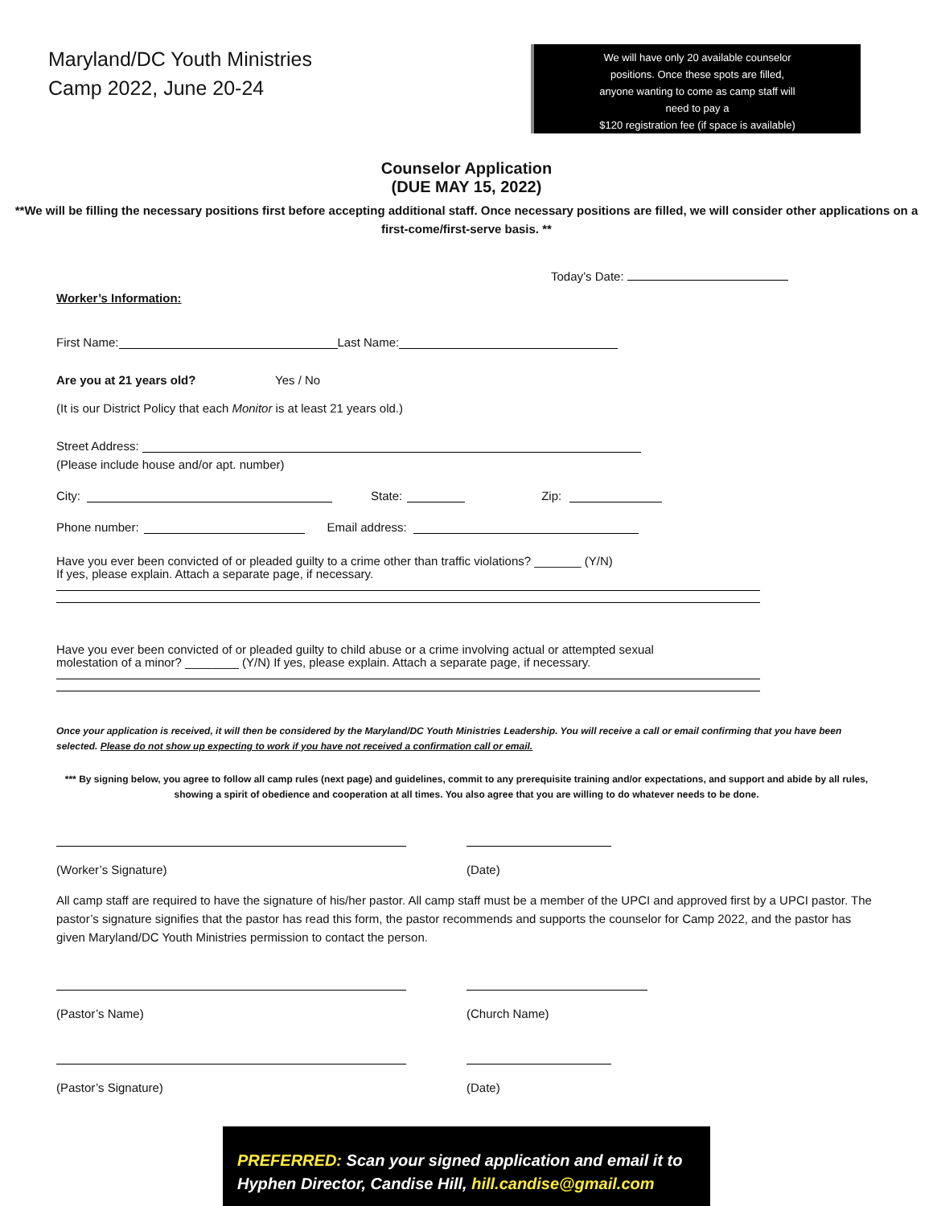Maryland/DC Youth Ministries
Camp 2022, June 20-24
We will have only 20 available counselor
positions. Once these spots are filled,
anyone wanting to come as camp staff will
need to pay a
$120 registration fee (if space is available)
Counselor Application
(DUE MAY 15, 2022)
**We will be filling the necessary positions first before accepting additional staff. Once necessary positions are filled, we will consider other applications on a first-come/first-serve basis. **
Today’s Date:
Worker’s Information:
First Name: Last Name:
Are you at 21 years old? Yes / No
(It is our District Policy that each Monitor is at least 21 years old.)
Street Address:
(Please include house and/or apt. number)
City: State: Zip:
Phone number: Email address:
Have you ever been convicted of or pleaded guilty to a crime other than traffic violations? _______ (Y/N)
If yes, please explain. Attach a separate page, if necessary.
Have you ever been convicted of or pleaded guilty to child abuse or a crime involving actual or attempted sexual
molestation of a minor? ________ (Y/N) If yes, please explain. Attach a separate page, if necessary.
Once your application is received, it will then be considered by the Maryland/DC Youth Ministries Leadership. You will receive a call or email confirming that you have been selected. Please do not show up expecting to work if you have not received a confirmation call or email.
*** By signing below, you agree to follow all camp rules (next page) and guidelines, commit to any prerequisite training and/or expectations, and support and abide by all rules, showing a spirit of obedience and cooperation at all times. You also agree that you are willing to do whatever needs to be done.
(Worker’s Signature)
(Date)
All camp staff are required to have the signature of his/her pastor. All camp staff must be a member of the UPCI and approved first by a UPCI pastor. The pastor’s signature signifies that the pastor has read this form, the pastor recommends and supports the counselor for Camp 2022, and the pastor has given Maryland/DC Youth Ministries permission to contact the person.
(Pastor’s Name)
(Church Name)
(Pastor’s Signature)
(Date)
PREFERRED: Scan your signed application and email it to Hyphen Director, Candise Hill, hill.candise@gmail.com